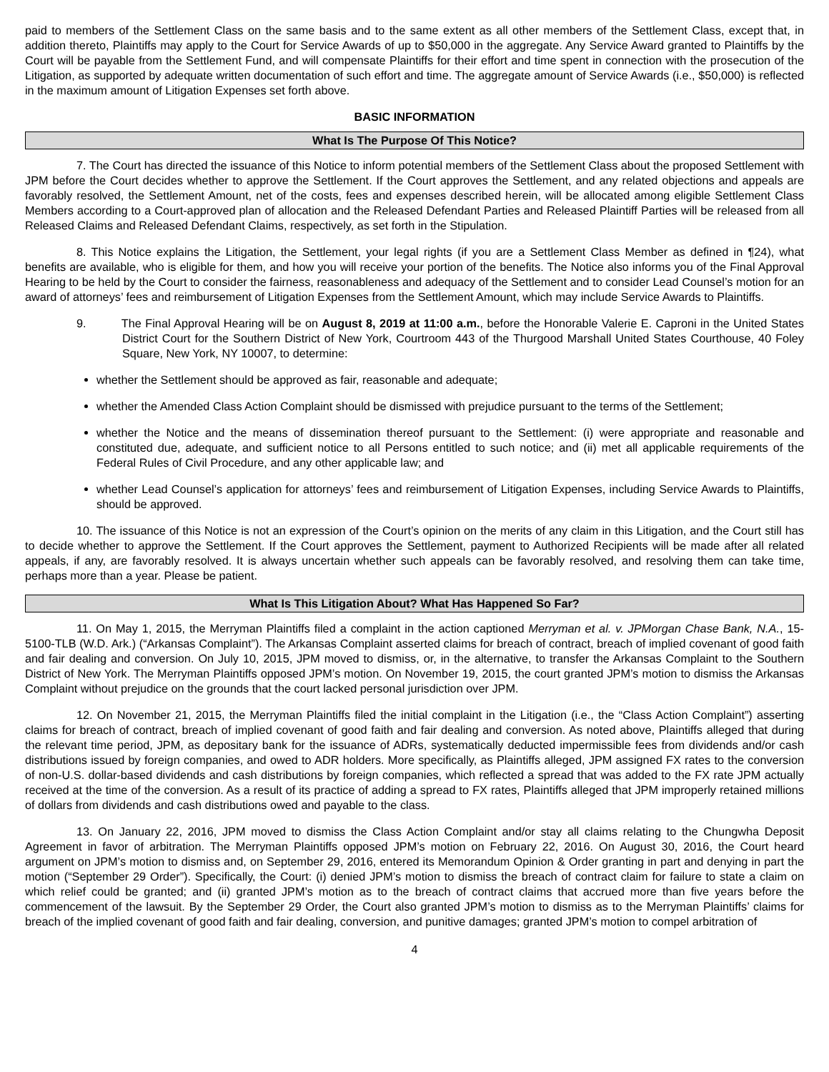paid to members of the Settlement Class on the same basis and to the same extent as all other members of the Settlement Class, except that, in addition thereto, Plaintiffs may apply to the Court for Service Awards of up to $50,000 in the aggregate. Any Service Award granted to Plaintiffs by the Court will be payable from the Settlement Fund, and will compensate Plaintiffs for their effort and time spent in connection with the prosecution of the Litigation, as supported by adequate written documentation of such effort and time. The aggregate amount of Service Awards (i.e., $50,000) is reflected in the maximum amount of Litigation Expenses set forth above.
BASIC INFORMATION
What Is The Purpose Of This Notice?
7. The Court has directed the issuance of this Notice to inform potential members of the Settlement Class about the proposed Settlement with JPM before the Court decides whether to approve the Settlement. If the Court approves the Settlement, and any related objections and appeals are favorably resolved, the Settlement Amount, net of the costs, fees and expenses described herein, will be allocated among eligible Settlement Class Members according to a Court-approved plan of allocation and the Released Defendant Parties and Released Plaintiff Parties will be released from all Released Claims and Released Defendant Claims, respectively, as set forth in the Stipulation.
8. This Notice explains the Litigation, the Settlement, your legal rights (if you are a Settlement Class Member as defined in ¶24), what benefits are available, who is eligible for them, and how you will receive your portion of the benefits. The Notice also informs you of the Final Approval Hearing to be held by the Court to consider the fairness, reasonableness and adequacy of the Settlement and to consider Lead Counsel’s motion for an award of attorneys’ fees and reimbursement of Litigation Expenses from the Settlement Amount, which may include Service Awards to Plaintiffs.
9. The Final Approval Hearing will be on August 8, 2019 at 11:00 a.m., before the Honorable Valerie E. Caproni in the United States District Court for the Southern District of New York, Courtroom 443 of the Thurgood Marshall United States Courthouse, 40 Foley Square, New York, NY 10007, to determine:
whether the Settlement should be approved as fair, reasonable and adequate;
whether the Amended Class Action Complaint should be dismissed with prejudice pursuant to the terms of the Settlement;
whether the Notice and the means of dissemination thereof pursuant to the Settlement: (i) were appropriate and reasonable and constituted due, adequate, and sufficient notice to all Persons entitled to such notice; and (ii) met all applicable requirements of the Federal Rules of Civil Procedure, and any other applicable law; and
whether Lead Counsel’s application for attorneys’ fees and reimbursement of Litigation Expenses, including Service Awards to Plaintiffs, should be approved.
10. The issuance of this Notice is not an expression of the Court’s opinion on the merits of any claim in this Litigation, and the Court still has to decide whether to approve the Settlement. If the Court approves the Settlement, payment to Authorized Recipients will be made after all related appeals, if any, are favorably resolved. It is always uncertain whether such appeals can be favorably resolved, and resolving them can take time, perhaps more than a year. Please be patient.
What Is This Litigation About? What Has Happened So Far?
11. On May 1, 2015, the Merryman Plaintiffs filed a complaint in the action captioned Merryman et al. v. JPMorgan Chase Bank, N.A., 15-5100-TLB (W.D. Ark.) (“Arkansas Complaint”). The Arkansas Complaint asserted claims for breach of contract, breach of implied covenant of good faith and fair dealing and conversion. On July 10, 2015, JPM moved to dismiss, or, in the alternative, to transfer the Arkansas Complaint to the Southern District of New York. The Merryman Plaintiffs opposed JPM’s motion. On November 19, 2015, the court granted JPM’s motion to dismiss the Arkansas Complaint without prejudice on the grounds that the court lacked personal jurisdiction over JPM.
12. On November 21, 2015, the Merryman Plaintiffs filed the initial complaint in the Litigation (i.e., the “Class Action Complaint”) asserting claims for breach of contract, breach of implied covenant of good faith and fair dealing and conversion. As noted above, Plaintiffs alleged that during the relevant time period, JPM, as depositary bank for the issuance of ADRs, systematically deducted impermissible fees from dividends and/or cash distributions issued by foreign companies, and owed to ADR holders. More specifically, as Plaintiffs alleged, JPM assigned FX rates to the conversion of non-U.S. dollar-based dividends and cash distributions by foreign companies, which reflected a spread that was added to the FX rate JPM actually received at the time of the conversion. As a result of its practice of adding a spread to FX rates, Plaintiffs alleged that JPM improperly retained millions of dollars from dividends and cash distributions owed and payable to the class.
13. On January 22, 2016, JPM moved to dismiss the Class Action Complaint and/or stay all claims relating to the Chungwha Deposit Agreement in favor of arbitration. The Merryman Plaintiffs opposed JPM’s motion on February 22, 2016. On August 30, 2016, the Court heard argument on JPM’s motion to dismiss and, on September 29, 2016, entered its Memorandum Opinion & Order granting in part and denying in part the motion (“September 29 Order”). Specifically, the Court: (i) denied JPM’s motion to dismiss the breach of contract claim for failure to state a claim on which relief could be granted; and (ii) granted JPM’s motion as to the breach of contract claims that accrued more than five years before the commencement of the lawsuit. By the September 29 Order, the Court also granted JPM’s motion to dismiss as to the Merryman Plaintiffs’ claims for breach of the implied covenant of good faith and fair dealing, conversion, and punitive damages; granted JPM’s motion to compel arbitration of
4